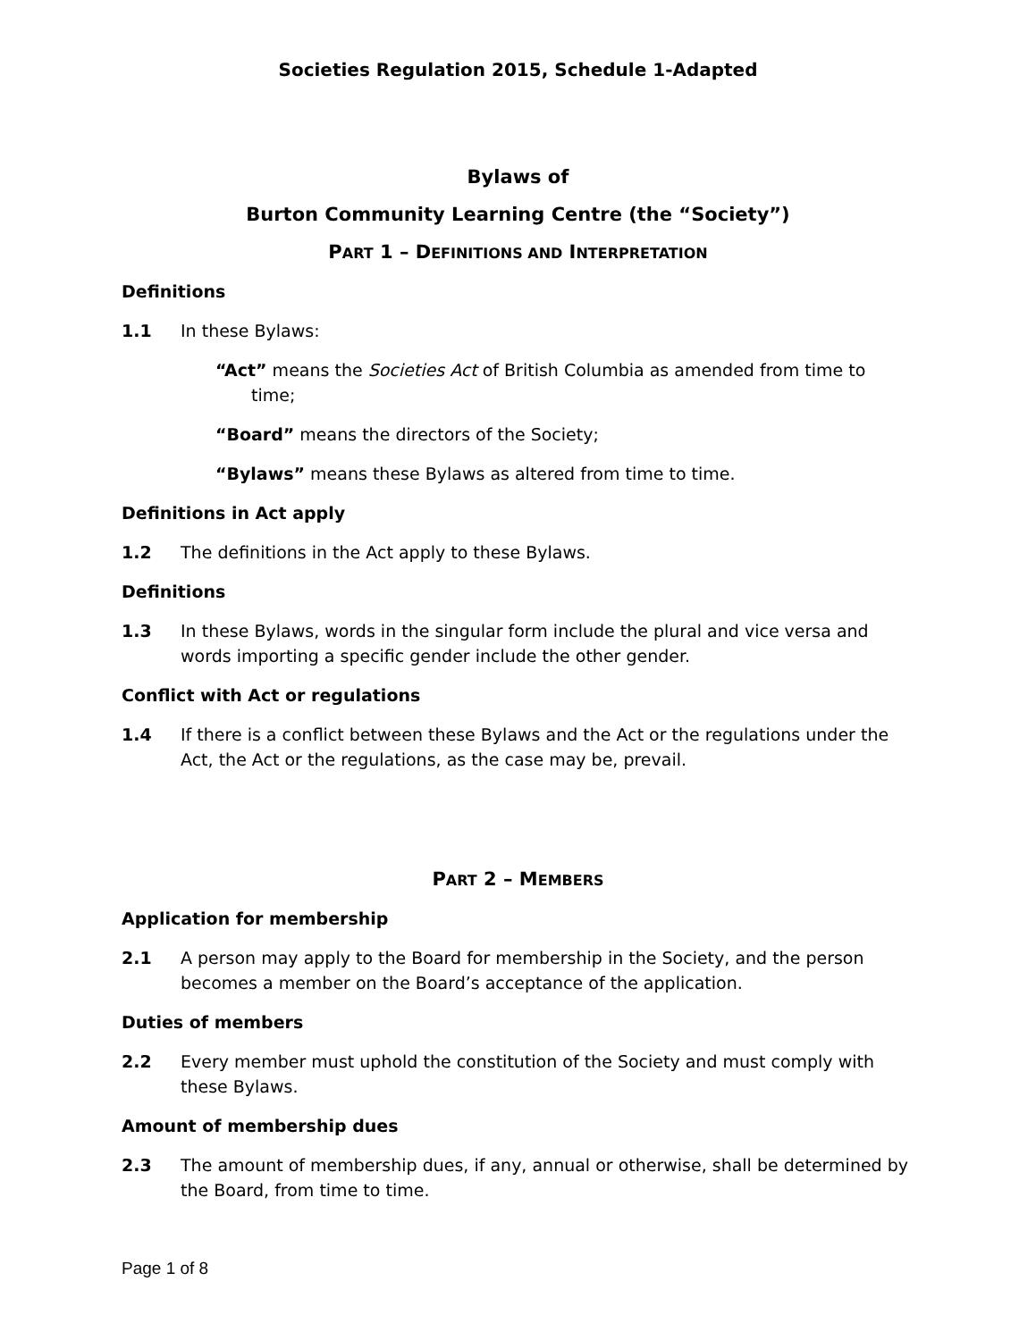Societies Regulation 2015, Schedule 1-Adapted
Bylaws of
Burton Community Learning Centre (the “Society”)
PART 1 – DEFINITIONS AND INTERPRETATION
Definitions
1.1 In these Bylaws:
“Act” means the Societies Act of British Columbia as amended from time to time;
“Board” means the directors of the Society;
“Bylaws” means these Bylaws as altered from time to time.
Definitions in Act apply
1.2 The definitions in the Act apply to these Bylaws.
Definitions
1.3 In these Bylaws, words in the singular form include the plural and vice versa and words importing a specific gender include the other gender.
Conflict with Act or regulations
1.4 If there is a conflict between these Bylaws and the Act or the regulations under the Act, the Act or the regulations, as the case may be, prevail.
PART 2 – MEMBERS
Application for membership
2.1 A person may apply to the Board for membership in the Society, and the person becomes a member on the Board’s acceptance of the application.
Duties of members
2.2 Every member must uphold the constitution of the Society and must comply with these Bylaws.
Amount of membership dues
2.3 The amount of membership dues, if any, annual or otherwise, shall be determined by the Board, from time to time.
Page 1 of 8